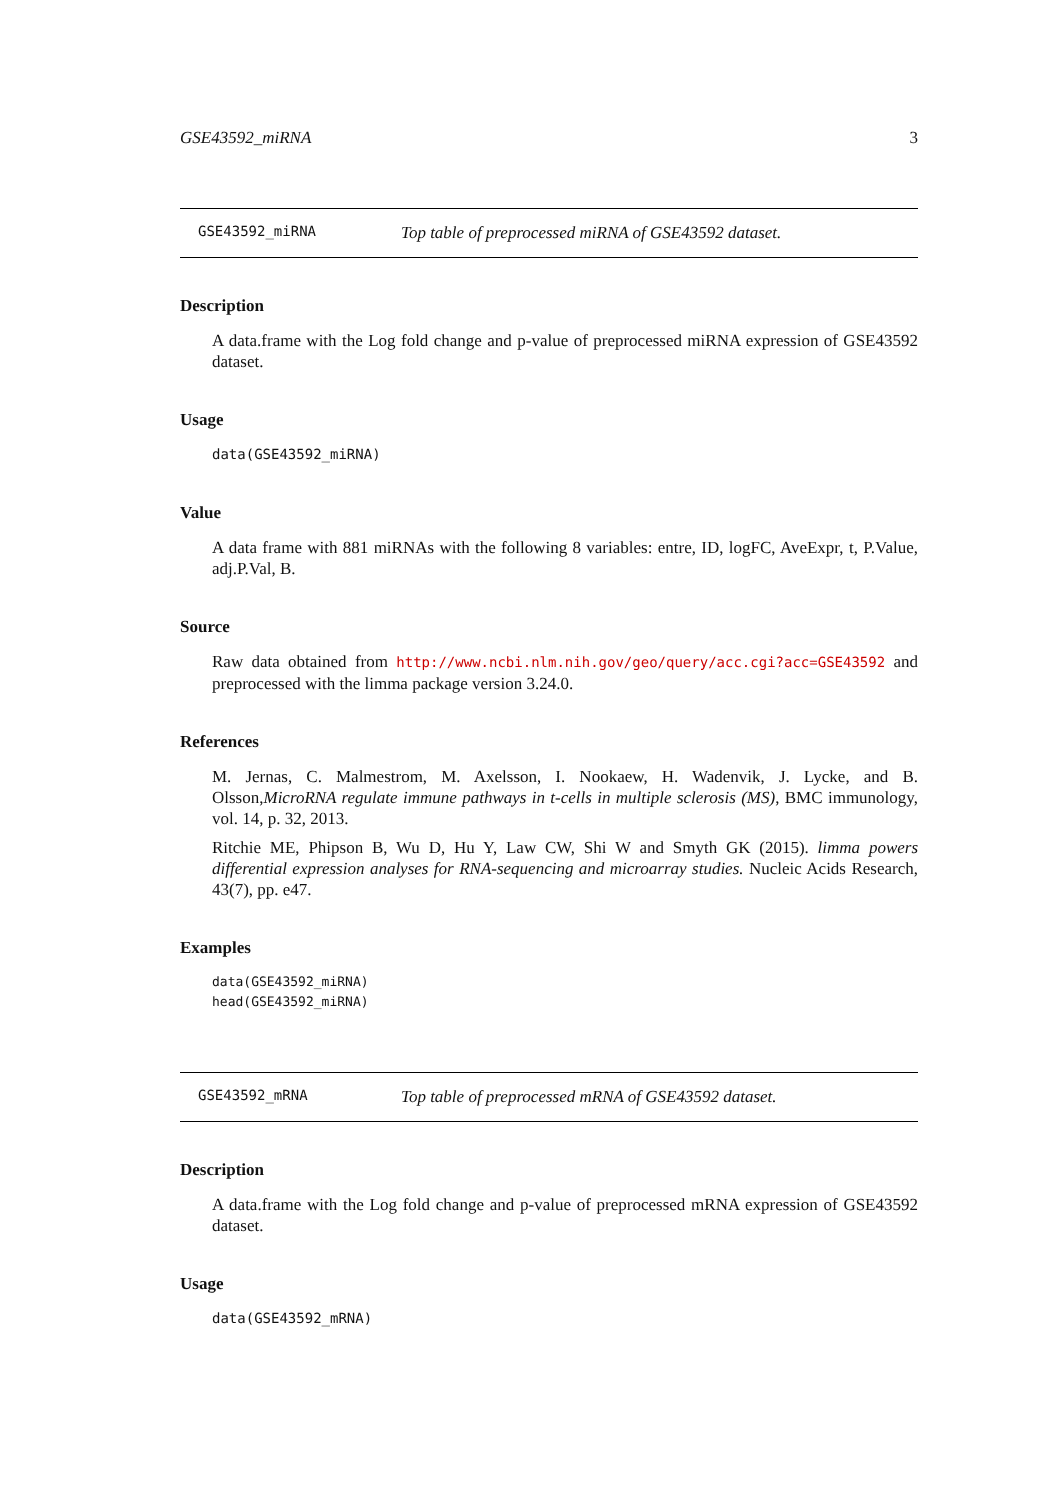GSE43592_miRNA 3
GSE43592_miRNA Top table of preprocessed miRNA of GSE43592 dataset.
Description
A data.frame with the Log fold change and p-value of preprocessed miRNA expression of GSE43592 dataset.
Usage
data(GSE43592_miRNA)
Value
A data frame with 881 miRNAs with the following 8 variables: entre, ID, logFC, AveExpr, t, P.Value, adj.P.Val, B.
Source
Raw data obtained from http://www.ncbi.nlm.nih.gov/geo/query/acc.cgi?acc=GSE43592 and preprocessed with the limma package version 3.24.0.
References
M. Jernas, C. Malmestrom, M. Axelsson, I. Nookaew, H. Wadenvik, J. Lycke, and B. Olsson,MicroRNA regulate immune pathways in t-cells in multiple sclerosis (MS), BMC immunology, vol. 14, p. 32, 2013.
Ritchie ME, Phipson B, Wu D, Hu Y, Law CW, Shi W and Smyth GK (2015). limma powers differential expression analyses for RNA-sequencing and microarray studies. Nucleic Acids Research, 43(7), pp. e47.
Examples
data(GSE43592_miRNA)
head(GSE43592_miRNA)
GSE43592_mRNA Top table of preprocessed mRNA of GSE43592 dataset.
Description
A data.frame with the Log fold change and p-value of preprocessed mRNA expression of GSE43592 dataset.
Usage
data(GSE43592_mRNA)